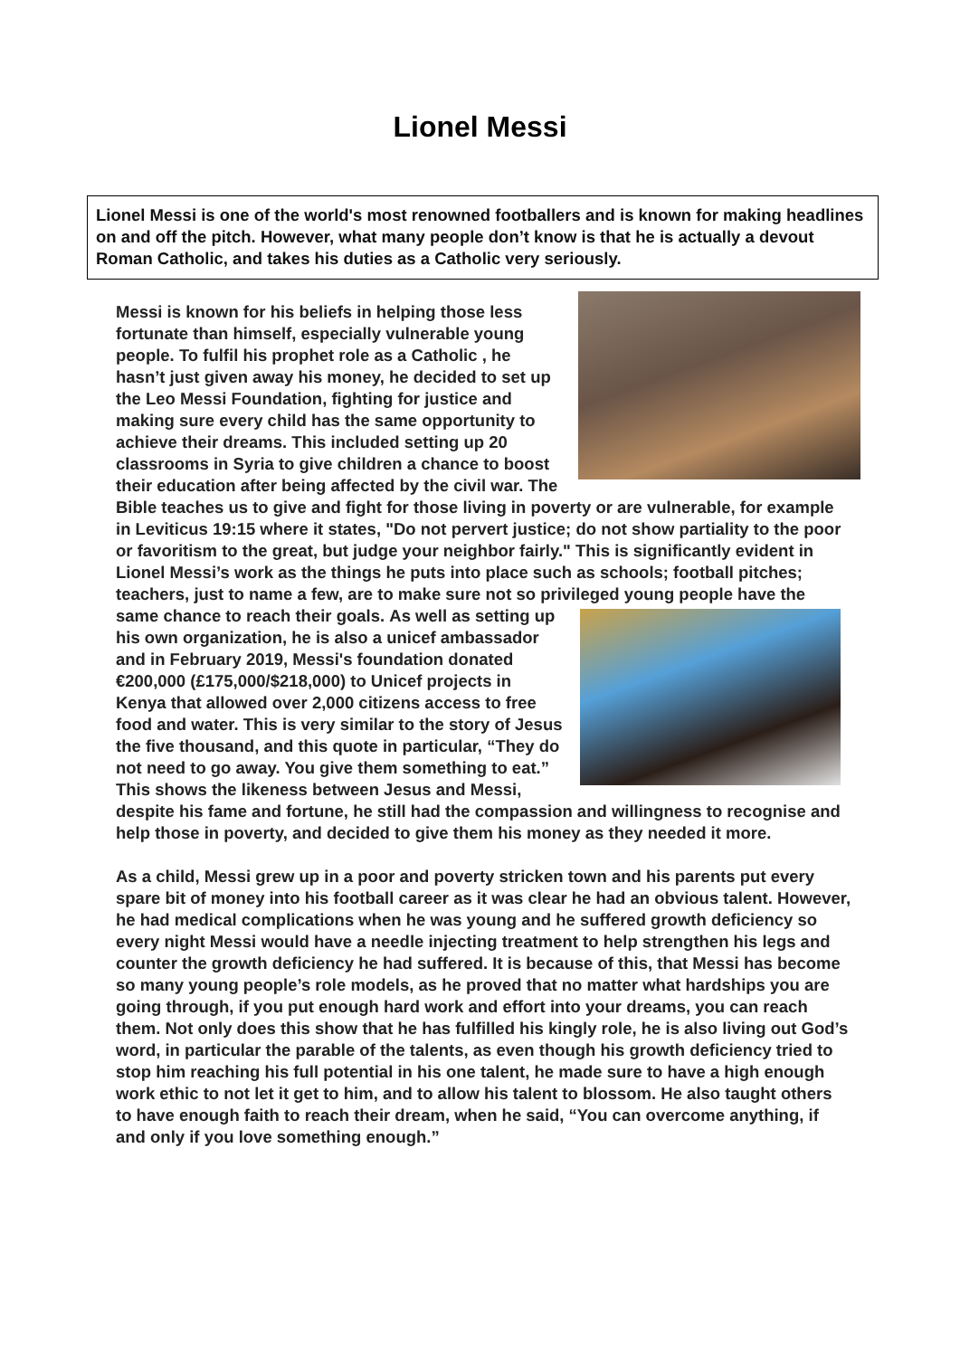Lionel Messi
Lionel Messi is one of the world's most renowned footballers and is known for making headlines on and off the pitch. However, what many people don’t know is that he is actually a devout Roman Catholic, and takes his duties as a Catholic very seriously.
Messi is known for his beliefs in helping those less fortunate than himself, especially vulnerable young people. To fulfil his prophet role as a Catholic , he hasn’t just given away his money, he decided to set up the Leo Messi Foundation, fighting for justice and making sure every child has the same opportunity to achieve their dreams. This included setting up 20 classrooms in Syria to give children a chance to boost their education after being affected by the civil war. The Bible teaches us to give and fight for those living in poverty or are vulnerable, for example in Leviticus 19:15 where it states, "Do not pervert justice; do not show partiality to the poor or favoritism to the great, but judge your neighbor fairly." This is significantly evident in Lionel Messi’s work as the things he puts into place such as schools; football pitches; teachers, just to name a few, are to make sure not so privileged young people have the same chance to reach their goals. As well as setting up his own organization, he is also a unicef ambassador and in February 2019, Messi's foundation donated €200,000 (£175,000/$218,000) to Unicef projects in Kenya that allowed over 2,000 citizens access to free food and water. This is very similar to the story of Jesus the five thousand, and this quote in particular, “They do not need to go away. You give them something to eat.” This shows the likeness between Jesus and Messi, despite his fame and fortune, he still had the compassion and willingness to recognise and help those in poverty, and decided to give them his money as they needed it more.
As a child, Messi grew up in a poor and poverty stricken town and his parents put every spare bit of money into his football career as it was clear he had an obvious talent. However, he had medical complications when he was young and he suffered growth deficiency so every night Messi would have a needle injecting treatment to help strengthen his legs and counter the growth deficiency he had suffered. It is because of this, that Messi has become so many young people’s role models, as he proved that no matter what hardships you are going through, if you put enough hard work and effort into your dreams, you can reach them. Not only does this show that he has fulfilled his kingly role, he is also living out God’s word, in particular the parable of the talents, as even though his growth deficiency tried to stop him reaching his full potential in his one talent, he made sure to have a high enough work ethic to not let it get to him, and to allow his talent to blossom. He also taught others to have enough faith to reach their dream, when he said, “You can overcome anything, if and only if you love something enough.”